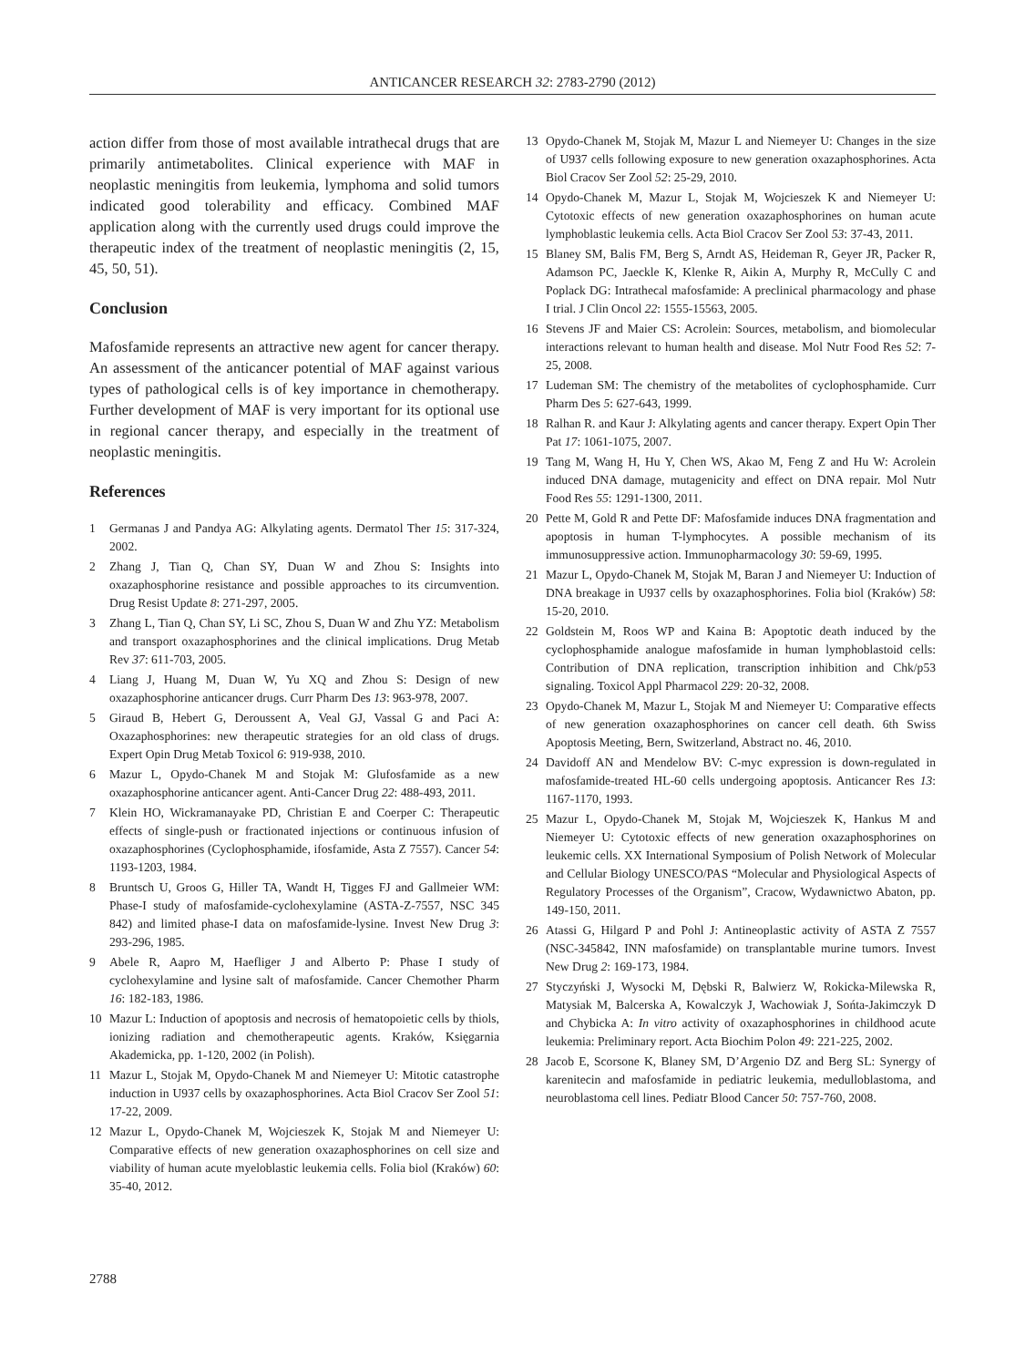ANTICANCER RESEARCH 32: 2783-2790 (2012)
action differ from those of most available intrathecal drugs that are primarily antimetabolites. Clinical experience with MAF in neoplastic meningitis from leukemia, lymphoma and solid tumors indicated good tolerability and efficacy. Combined MAF application along with the currently used drugs could improve the therapeutic index of the treatment of neoplastic meningitis (2, 15, 45, 50, 51).
Conclusion
Mafosfamide represents an attractive new agent for cancer therapy. An assessment of the anticancer potential of MAF against various types of pathological cells is of key importance in chemotherapy. Further development of MAF is very important for its optional use in regional cancer therapy, and especially in the treatment of neoplastic meningitis.
References
1 Germanas J and Pandya AG: Alkylating agents. Dermatol Ther 15: 317-324, 2002.
2 Zhang J, Tian Q, Chan SY, Duan W and Zhou S: Insights into oxazaphosphorine resistance and possible approaches to its circumvention. Drug Resist Update 8: 271-297, 2005.
3 Zhang L, Tian Q, Chan SY, Li SC, Zhou S, Duan W and Zhu YZ: Metabolism and transport oxazaphosphorines and the clinical implications. Drug Metab Rev 37: 611-703, 2005.
4 Liang J, Huang M, Duan W, Yu XQ and Zhou S: Design of new oxazaphosphorine anticancer drugs. Curr Pharm Des 13: 963-978, 2007.
5 Giraud B, Hebert G, Deroussent A, Veal GJ, Vassal G and Paci A: Oxazaphosphorines: new therapeutic strategies for an old class of drugs. Expert Opin Drug Metab Toxicol 6: 919-938, 2010.
6 Mazur L, Opydo-Chanek M and Stojak M: Glufosfamide as a new oxazaphosphorine anticancer agent. Anti-Cancer Drug 22: 488-493, 2011.
7 Klein HO, Wickramanayake PD, Christian E and Coerper C: Therapeutic effects of single-push or fractionated injections or continuous infusion of oxazaphosphorines (Cyclophosphamide, ifosfamide, Asta Z 7557). Cancer 54: 1193-1203, 1984.
8 Bruntsch U, Groos G, Hiller TA, Wandt H, Tigges FJ and Gallmeier WM: Phase-I study of mafosfamide-cyclohexylamine (ASTA-Z-7557, NSC 345 842) and limited phase-I data on mafosfamide-lysine. Invest New Drug 3: 293-296, 1985.
9 Abele R, Aapro M, Haefliger J and Alberto P: Phase I study of cyclohexylamine and lysine salt of mafosfamide. Cancer Chemother Pharm 16: 182-183, 1986.
10 Mazur L: Induction of apoptosis and necrosis of hematopoietic cells by thiols, ionizing radiation and chemotherapeutic agents. Kraków, Księgarnia Akademicka, pp. 1-120, 2002 (in Polish).
11 Mazur L, Stojak M, Opydo-Chanek M and Niemeyer U: Mitotic catastrophe induction in U937 cells by oxazaphosphorines. Acta Biol Cracov Ser Zool 51: 17-22, 2009.
12 Mazur L, Opydo-Chanek M, Wojcieszek K, Stojak M and Niemeyer U: Comparative effects of new generation oxazaphosphorines on cell size and viability of human acute myeloblastic leukemia cells. Folia biol (Kraków) 60: 35-40, 2012.
13 Opydo-Chanek M, Stojak M, Mazur L and Niemeyer U: Changes in the size of U937 cells following exposure to new generation oxazaphosphorines. Acta Biol Cracov Ser Zool 52: 25-29, 2010.
14 Opydo-Chanek M, Mazur L, Stojak M, Wojcieszek K and Niemeyer U: Cytotoxic effects of new generation oxazaphosphorines on human acute lymphoblastic leukemia cells. Acta Biol Cracov Ser Zool 53: 37-43, 2011.
15 Blaney SM, Balis FM, Berg S, Arndt AS, Heideman R, Geyer JR, Packer R, Adamson PC, Jaeckle K, Klenke R, Aikin A, Murphy R, McCully C and Poplack DG: Intrathecal mafosfamide: A preclinical pharmacology and phase I trial. J Clin Oncol 22: 1555-15563, 2005.
16 Stevens JF and Maier CS: Acrolein: Sources, metabolism, and biomolecular interactions relevant to human health and disease. Mol Nutr Food Res 52: 7-25, 2008.
17 Ludeman SM: The chemistry of the metabolites of cyclophosphamide. Curr Pharm Des 5: 627-643, 1999.
18 Ralhan R. and Kaur J: Alkylating agents and cancer therapy. Expert Opin Ther Pat 17: 1061-1075, 2007.
19 Tang M, Wang H, Hu Y, Chen WS, Akao M, Feng Z and Hu W: Acrolein induced DNA damage, mutagenicity and effect on DNA repair. Mol Nutr Food Res 55: 1291-1300, 2011.
20 Pette M, Gold R and Pette DF: Mafosfamide induces DNA fragmentation and apoptosis in human T-lymphocytes. A possible mechanism of its immunosuppressive action. Immunopharmacology 30: 59-69, 1995.
21 Mazur L, Opydo-Chanek M, Stojak M, Baran J and Niemeyer U: Induction of DNA breakage in U937 cells by oxazaphosphorines. Folia biol (Kraków) 58: 15-20, 2010.
22 Goldstein M, Roos WP and Kaina B: Apoptotic death induced by the cyclophosphamide analogue mafosfamide in human lymphoblastoid cells: Contribution of DNA replication, transcription inhibition and Chk/p53 signaling. Toxicol Appl Pharmacol 229: 20-32, 2008.
23 Opydo-Chanek M, Mazur L, Stojak M and Niemeyer U: Comparative effects of new generation oxazaphosphorines on cancer cell death. 6th Swiss Apoptosis Meeting, Bern, Switzerland, Abstract no. 46, 2010.
24 Davidoff AN and Mendelow BV: C-myc expression is down-regulated in mafosfamide-treated HL-60 cells undergoing apoptosis. Anticancer Res 13: 1167-1170, 1993.
25 Mazur L, Opydo-Chanek M, Stojak M, Wojcieszek K, Hankus M and Niemeyer U: Cytotoxic effects of new generation oxazaphosphorines on leukemic cells. XX International Symposium of Polish Network of Molecular and Cellular Biology UNESCO/PAS “Molecular and Physiological Aspects of Regulatory Processes of the Organism”, Cracow, Wydawnictwo Abaton, pp. 149-150, 2011.
26 Atassi G, Hilgard P and Pohl J: Antineoplastic activity of ASTA Z 7557 (NSC-345842, INN mafosfamide) on transplantable murine tumors. Invest New Drug 2: 169-173, 1984.
27 Styczyński J, Wysocki M, Dębski R, Balwierz W, Rokicka-Milewska R, Matysiak M, Balcerska A, Kowalczyk J, Wachowiak J, Sońta-Jakimczyk D and Chybicka A: In vitro activity of oxazaphosphorines in childhood acute leukemia: Preliminary report. Acta Biochim Polon 49: 221-225, 2002.
28 Jacob E, Scorsone K, Blaney SM, D’Argenio DZ and Berg SL: Synergy of karenitecin and mafosfamide in pediatric leukemia, medulloblastoma, and neuroblastoma cell lines. Pediatr Blood Cancer 50: 757-760, 2008.
2788